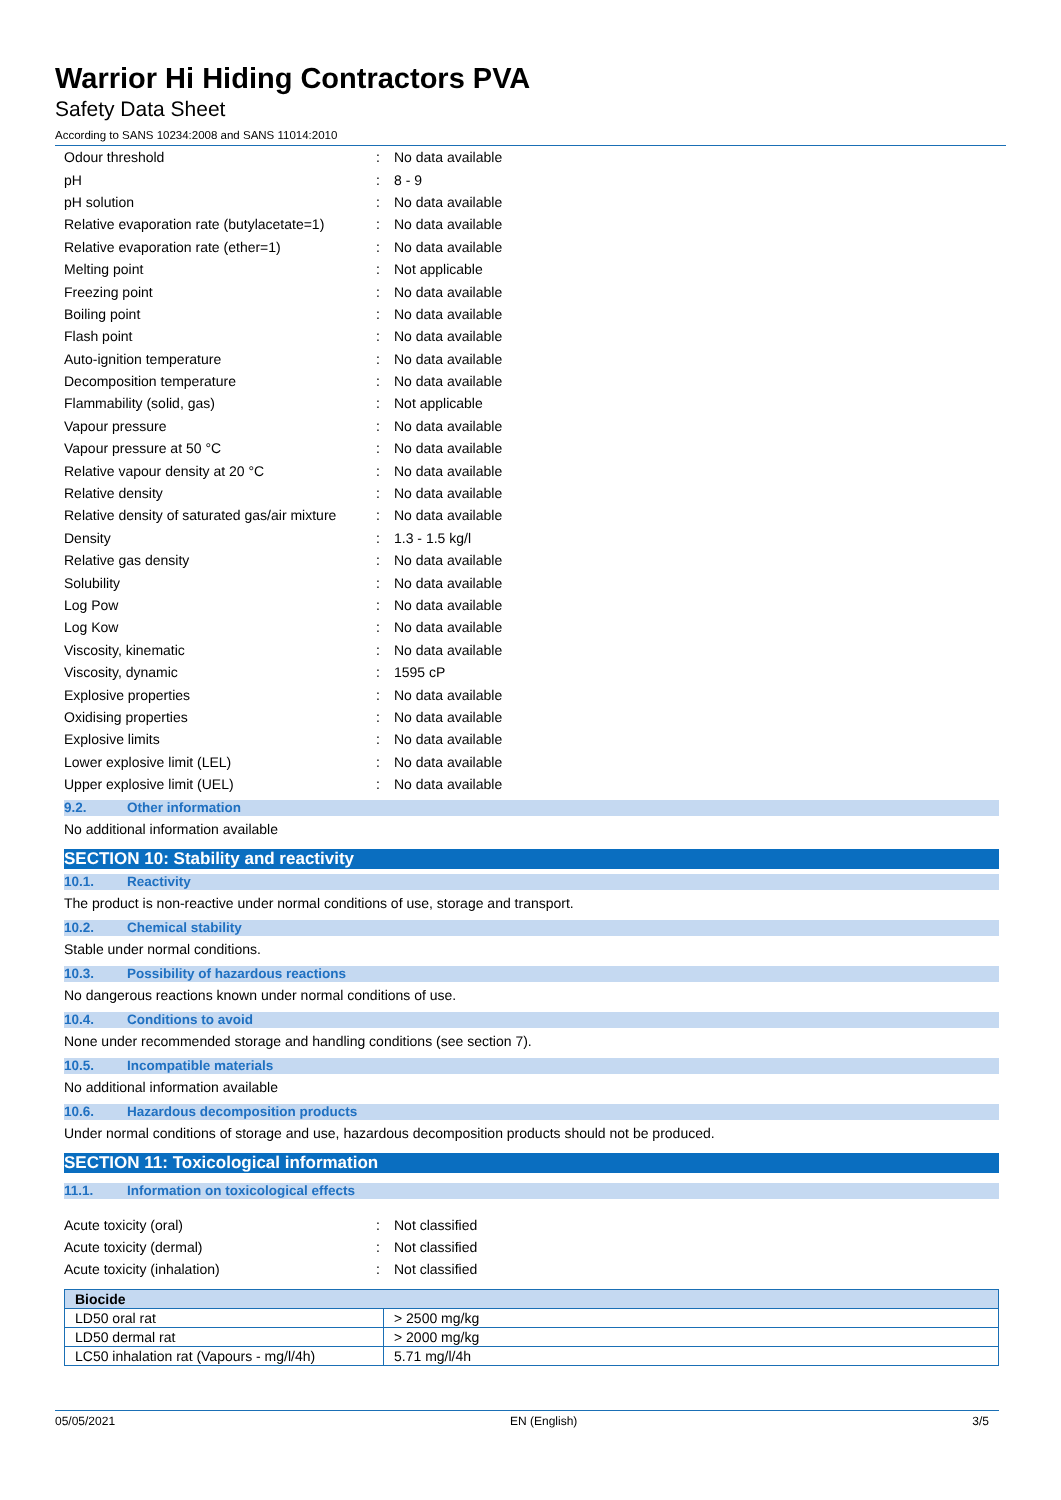Warrior Hi Hiding Contractors PVA
Safety Data Sheet
According to SANS 10234:2008 and SANS 11014:2010
| Odour threshold | : | No data available |
| pH | : | 8 - 9 |
| pH solution | : | No data available |
| Relative evaporation rate (butylacetate=1) | : | No data available |
| Relative evaporation rate (ether=1) | : | No data available |
| Melting point | : | Not applicable |
| Freezing point | : | No data available |
| Boiling point | : | No data available |
| Flash point | : | No data available |
| Auto-ignition temperature | : | No data available |
| Decomposition temperature | : | No data available |
| Flammability (solid, gas) | : | Not applicable |
| Vapour pressure | : | No data available |
| Vapour pressure at 50 °C | : | No data available |
| Relative vapour density at 20 °C | : | No data available |
| Relative density | : | No data available |
| Relative density of saturated gas/air mixture | : | No data available |
| Density | : | 1.3 - 1.5 kg/l |
| Relative gas density | : | No data available |
| Solubility | : | No data available |
| Log Pow | : | No data available |
| Log Kow | : | No data available |
| Viscosity, kinematic | : | No data available |
| Viscosity, dynamic | : | 1595 cP |
| Explosive properties | : | No data available |
| Oxidising properties | : | No data available |
| Explosive limits | : | No data available |
| Lower explosive limit (LEL) | : | No data available |
| Upper explosive limit (UEL) | : | No data available |
9.2. Other information
No additional information available
SECTION 10: Stability and reactivity
10.1. Reactivity
The product is non-reactive under normal conditions of use, storage and transport.
10.2. Chemical stability
Stable under normal conditions.
10.3. Possibility of hazardous reactions
No dangerous reactions known under normal conditions of use.
10.4. Conditions to avoid
None under recommended storage and handling conditions (see section 7).
10.5. Incompatible materials
No additional information available
10.6. Hazardous decomposition products
Under normal conditions of storage and use, hazardous decomposition products should not be produced.
SECTION 11: Toxicological information
11.1. Information on toxicological effects
| Acute toxicity (oral) | : | Not classified |
| Acute toxicity (dermal) | : | Not classified |
| Acute toxicity (inhalation) | : | Not classified |
| Biocide | |
| --- | --- |
| LD50 oral rat | > 2500 mg/kg |
| LD50 dermal rat | > 2000 mg/kg |
| LC50 inhalation rat (Vapours - mg/l/4h) | 5.71 mg/l/4h |
05/05/2021 EN (English) 3/5